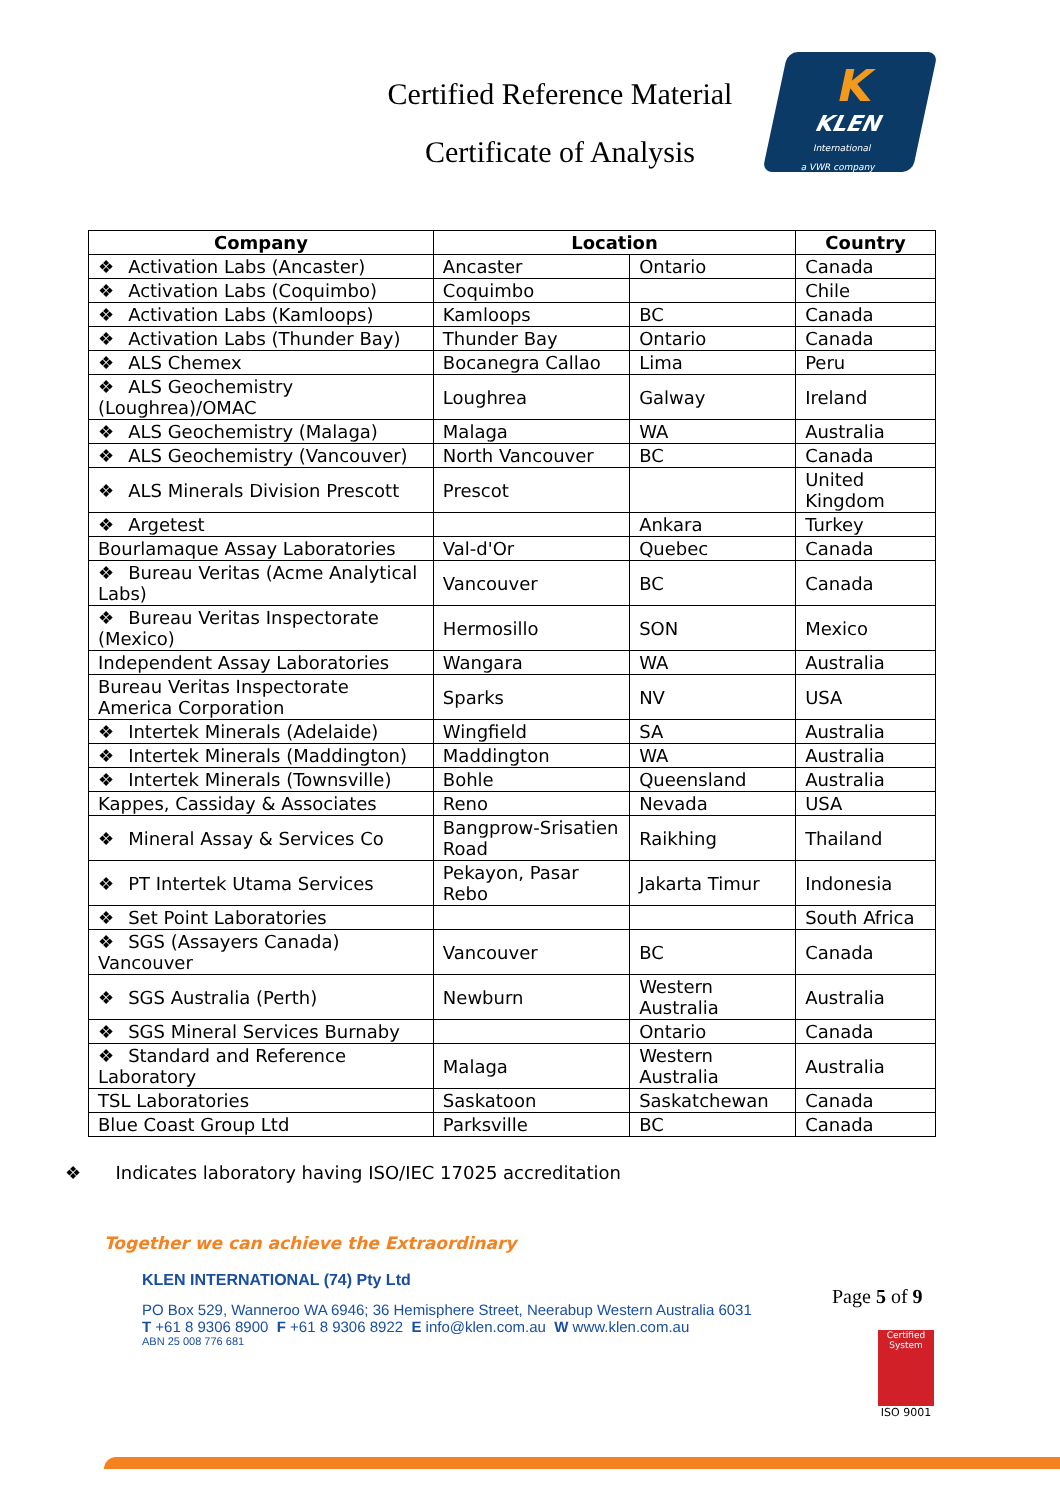Certified Reference Material
Certificate of Analysis
K
KLEN
International
a VWR company
| Company | Location | | Country |
| --- | --- | --- | --- |
| ❖ Activation Labs (Ancaster) | Ancaster | Ontario | Canada |
| ❖ Activation Labs (Coquimbo) | Coquimbo | | Chile |
| ❖ Activation Labs (Kamloops) | Kamloops | BC | Canada |
| ❖ Activation Labs (Thunder Bay) | Thunder Bay | Ontario | Canada |
| ❖ ALS Chemex | Bocanegra Callao | Lima | Peru |
| ❖ ALS Geochemistry (Loughrea)/OMAC | Loughrea | Galway | Ireland |
| ❖ ALS Geochemistry (Malaga) | Malaga | WA | Australia |
| ❖ ALS Geochemistry (Vancouver) | North Vancouver | BC | Canada |
| ❖ ALS Minerals Division Prescott | Prescot | | United Kingdom |
| ❖ Argetest | | Ankara | Turkey |
| Bourlamaque Assay Laboratories | Val-d'Or | Quebec | Canada |
| ❖ Bureau Veritas (Acme Analytical Labs) | Vancouver | BC | Canada |
| ❖ Bureau Veritas Inspectorate (Mexico) | Hermosillo | SON | Mexico |
| Independent Assay Laboratories | Wangara | WA | Australia |
| Bureau Veritas Inspectorate America Corporation | Sparks | NV | USA |
| ❖ Intertek Minerals (Adelaide) | Wingfield | SA | Australia |
| ❖ Intertek Minerals (Maddington) | Maddington | WA | Australia |
| ❖ Intertek Minerals (Townsville) | Bohle | Queensland | Australia |
| Kappes, Cassiday & Associates | Reno | Nevada | USA |
| ❖ Mineral Assay & Services Co | Bangprow-Srisatien Road | Raikhing | Thailand |
| ❖ PT Intertek Utama Services | Pekayon, Pasar Rebo | Jakarta Timur | Indonesia |
| ❖ Set Point Laboratories | | | South Africa |
| ❖ SGS (Assayers Canada) Vancouver | Vancouver | BC | Canada |
| ❖ SGS Australia (Perth) | Newburn | Western Australia | Australia |
| ❖ SGS Mineral Services Burnaby | | Ontario | Canada |
| ❖ Standard and Reference Laboratory | Malaga | Western Australia | Australia |
| TSL Laboratories | Saskatoon | Saskatchewan | Canada |
| Blue Coast Group Ltd | Parksville | BC | Canada |
❖ Indicates laboratory having ISO/IEC 17025 accreditation
Together we can achieve the Extraordinary
KLEN INTERNATIONAL (74) Pty Ltd
PO Box 529, Wanneroo WA 6946; 36 Hemisphere Street, Neerabup Western Australia 6031
T +61 8 9306 8900 F +61 8 9306 8922 E info@klen.com.au W www.klen.com.au
ABN 25 008 776 681
Page 5 of 9
Certified System
ISO 9001